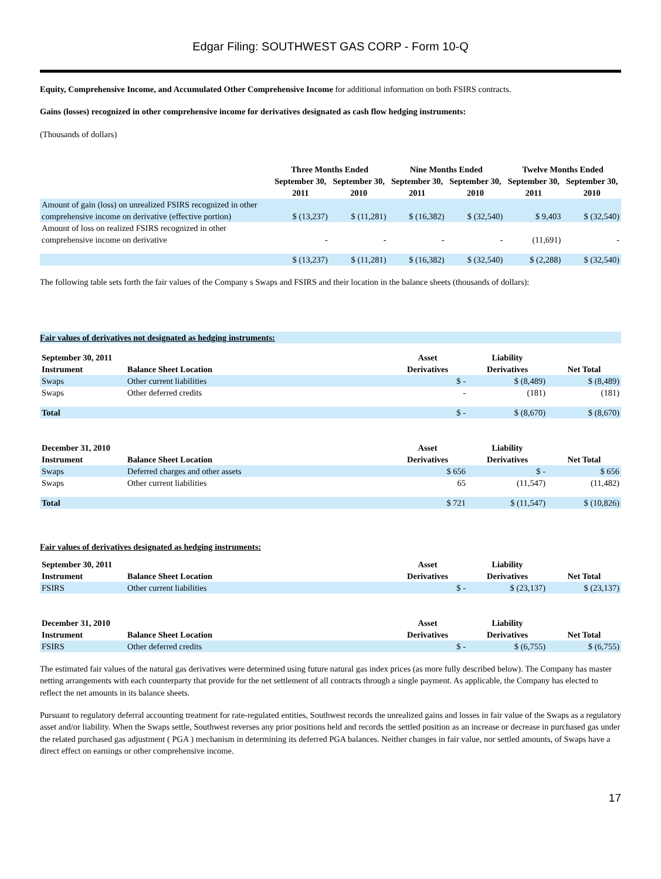Edgar Filing: SOUTHWEST GAS CORP - Form 10-Q
Equity, Comprehensive Income, and Accumulated Other Comprehensive Income for additional information on both FSIRS contracts.
Gains (losses) recognized in other comprehensive income for derivatives designated as cash flow hedging instruments:
(Thousands of dollars)
| | Three Months Ended | | Nine Months Ended | | Twelve Months Ended | |
| --- | --- | --- | --- | --- | --- | --- |
| | September 30, 2011 | September 30, 2010 | September 30, 2011 | September 30, 2010 | September 30, 2011 | September 30, 2010 |
| Amount of gain (loss) on unrealized FSIRS recognized in other comprehensive income on derivative (effective portion) | $ (13,237) | $ (11,281) | $ (16,382) | $ (32,540) | $ 9,403 | $ (32,540) |
| Amount of loss on realized FSIRS recognized in other comprehensive income on derivative | - | - | - | - | (11,691) | - |
| | $ (13,237) | $ (11,281) | $ (16,382) | $ (32,540) | $ (2,288) | $ (32,540) |
The following table sets forth the fair values of the Company s Swaps and FSIRS and their location in the balance sheets (thousands of dollars):
Fair values of derivatives not designated as hedging instruments:
| September 30, 2011 Instrument | Balance Sheet Location | Asset Derivatives | Liability Derivatives | Net Total |
| --- | --- | --- | --- | --- |
| Swaps | Other current liabilities | $ - | $ (8,489) | $ (8,489) |
| Swaps | Other deferred credits | - | (181) | (181) |
| Total | | $ - | $ (8,670) | $ (8,670) |
| December 31, 2010 Instrument | Balance Sheet Location | Asset Derivatives | Liability Derivatives | Net Total |
| --- | --- | --- | --- | --- |
| Swaps | Deferred charges and other assets | $ 656 | $ - | $ 656 |
| Swaps | Other current liabilities | 65 | (11,547) | (11,482) |
| Total | | $ 721 | $ (11,547) | $ (10,826) |
Fair values of derivatives designated as hedging instruments:
| September 30, 2011 Instrument | Balance Sheet Location | Asset Derivatives | Liability Derivatives | Net Total |
| --- | --- | --- | --- | --- |
| FSIRS | Other current liabilities | $ - | $ (23,137) | $ (23,137) |
| December 31, 2010 Instrument | Balance Sheet Location | Asset Derivatives | Liability Derivatives | Net Total |
| --- | --- | --- | --- | --- |
| FSIRS | Other deferred credits | $ - | $ (6,755) | $ (6,755) |
The estimated fair values of the natural gas derivatives were determined using future natural gas index prices (as more fully described below). The Company has master netting arrangements with each counterparty that provide for the net settlement of all contracts through a single payment. As applicable, the Company has elected to reflect the net amounts in its balance sheets.
Pursuant to regulatory deferral accounting treatment for rate-regulated entities, Southwest records the unrealized gains and losses in fair value of the Swaps as a regulatory asset and/or liability. When the Swaps settle, Southwest reverses any prior positions held and records the settled position as an increase or decrease in purchased gas under the related purchased gas adjustment ( PGA ) mechanism in determining its deferred PGA balances. Neither changes in fair value, nor settled amounts, of Swaps have a direct effect on earnings or other comprehensive income.
17